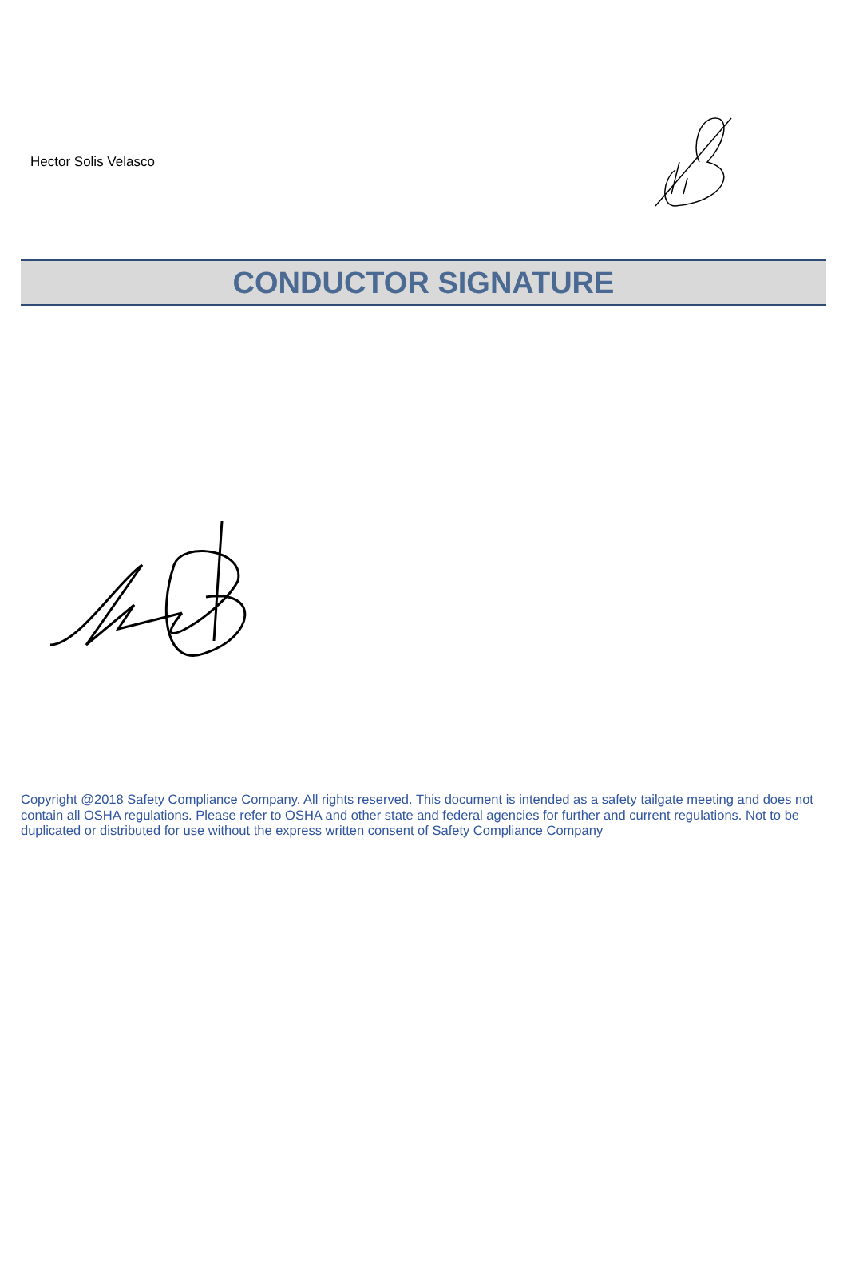Hector Solis Velasco
CONDUCTOR SIGNATURE
Copyright @2018 Safety Compliance Company. All rights reserved. This document is intended as a safety tailgate meeting and does not contain all OSHA regulations. Please refer to OSHA and other state and federal agencies for further and current regulations. Not to be duplicated or distributed for use without the express written consent of Safety Compliance Company